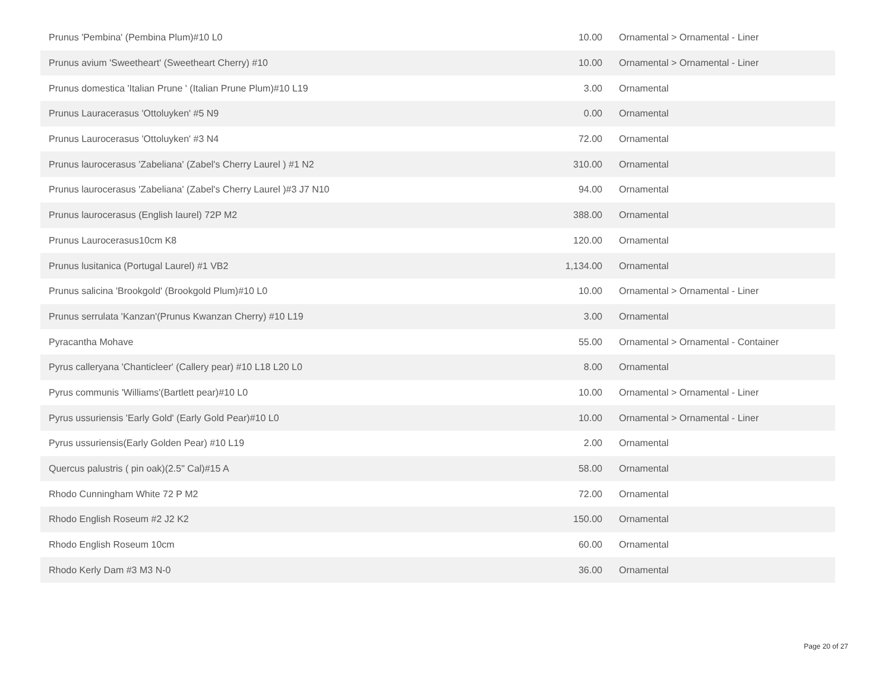| Prunus 'Pembina' (Pembina Plum)#10 L0 | 10.00 | Ornamental > Ornamental - Liner |
| Prunus avium 'Sweetheart' (Sweetheart Cherry) #10 | 10.00 | Ornamental > Ornamental - Liner |
| Prunus domestica 'Italian Prune ' (Italian Prune Plum)#10 L19 | 3.00 | Ornamental |
| Prunus Lauracerasus 'Ottoluyken' #5 N9 | 0.00 | Ornamental |
| Prunus Laurocerasus 'Ottoluyken' #3 N4 | 72.00 | Ornamental |
| Prunus laurocerasus 'Zabeliana' (Zabel's Cherry Laurel ) #1 N2 | 310.00 | Ornamental |
| Prunus laurocerasus 'Zabeliana' (Zabel's Cherry Laurel )#3 J7 N10 | 94.00 | Ornamental |
| Prunus laurocerasus (English laurel) 72P M2 | 388.00 | Ornamental |
| Prunus Laurocerasus10cm K8 | 120.00 | Ornamental |
| Prunus lusitanica (Portugal Laurel) #1 VB2 | 1,134.00 | Ornamental |
| Prunus salicina 'Brookgold' (Brookgold Plum)#10 L0 | 10.00 | Ornamental > Ornamental - Liner |
| Prunus serrulata 'Kanzan'(Prunus Kwanzan Cherry) #10 L19 | 3.00 | Ornamental |
| Pyracantha Mohave | 55.00 | Ornamental > Ornamental - Container |
| Pyrus calleryana 'Chanticleer' (Callery pear) #10 L18 L20 L0 | 8.00 | Ornamental |
| Pyrus communis 'Williams'(Bartlett pear)#10 L0 | 10.00 | Ornamental > Ornamental - Liner |
| Pyrus ussuriensis 'Early Gold' (Early Gold Pear)#10 L0 | 10.00 | Ornamental > Ornamental - Liner |
| Pyrus ussuriensis(Early Golden Pear) #10 L19 | 2.00 | Ornamental |
| Quercus palustris ( pin oak)(2.5" Cal)#15 A | 58.00 | Ornamental |
| Rhodo Cunningham White 72 P M2 | 72.00 | Ornamental |
| Rhodo English Roseum #2 J2 K2 | 150.00 | Ornamental |
| Rhodo English Roseum 10cm | 60.00 | Ornamental |
| Rhodo Kerly Dam #3 M3 N-0 | 36.00 | Ornamental |
Page 20 of 27